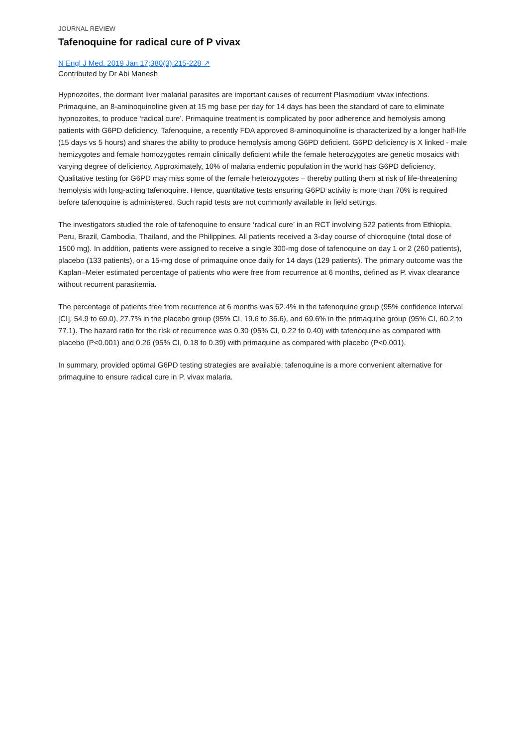JOURNAL REVIEW
Tafenoquine for radical cure of P vivax
N Engl J Med. 2019 Jan 17;380(3):215-228 ↗
Contributed by Dr Abi Manesh
Hypnozoites, the dormant liver malarial parasites are important causes of recurrent Plasmodium vivax infections. Primaquine, an 8-aminoquinoline given at 15 mg base per day for 14 days has been the standard of care to eliminate hypnozoites, to produce ‘radical cure’. Primaquine treatment is complicated by poor adherence and hemolysis among patients with G6PD deficiency. Tafenoquine, a recently FDA approved 8-aminoquinoline is characterized by a longer half-life (15 days vs 5 hours) and shares the ability to produce hemolysis among G6PD deficient. G6PD deficiency is X linked - male hemizygotes and female homozygotes remain clinically deficient while the female heterozygotes are genetic mosaics with varying degree of deficiency. Approximately, 10% of malaria endemic population in the world has G6PD deficiency. Qualitative testing for G6PD may miss some of the female heterozygotes – thereby putting them at risk of life-threatening hemolysis with long-acting tafenoquine. Hence, quantitative tests ensuring G6PD activity is more than 70% is required before tafenoquine is administered. Such rapid tests are not commonly available in field settings.
The investigators studied the role of tafenoquine to ensure ‘radical cure’ in an RCT involving 522 patients from Ethiopia, Peru, Brazil, Cambodia, Thailand, and the Philippines. All patients received a 3-day course of chloroquine (total dose of 1500 mg). In addition, patients were assigned to receive a single 300-mg dose of tafenoquine on day 1 or 2 (260 patients), placebo (133 patients), or a 15-mg dose of primaquine once daily for 14 days (129 patients). The primary outcome was the Kaplan–Meier estimated percentage of patients who were free from recurrence at 6 months, defined as P. vivax clearance without recurrent parasitemia.
The percentage of patients free from recurrence at 6 months was 62.4% in the tafenoquine group (95% confidence interval [CI], 54.9 to 69.0), 27.7% in the placebo group (95% CI, 19.6 to 36.6), and 69.6% in the primaquine group (95% CI, 60.2 to 77.1). The hazard ratio for the risk of recurrence was 0.30 (95% CI, 0.22 to 0.40) with tafenoquine as compared with placebo (P<0.001) and 0.26 (95% CI, 0.18 to 0.39) with primaquine as compared with placebo (P<0.001).
In summary, provided optimal G6PD testing strategies are available, tafenoquine is a more convenient alternative for primaquine to ensure radical cure in P. vivax malaria.